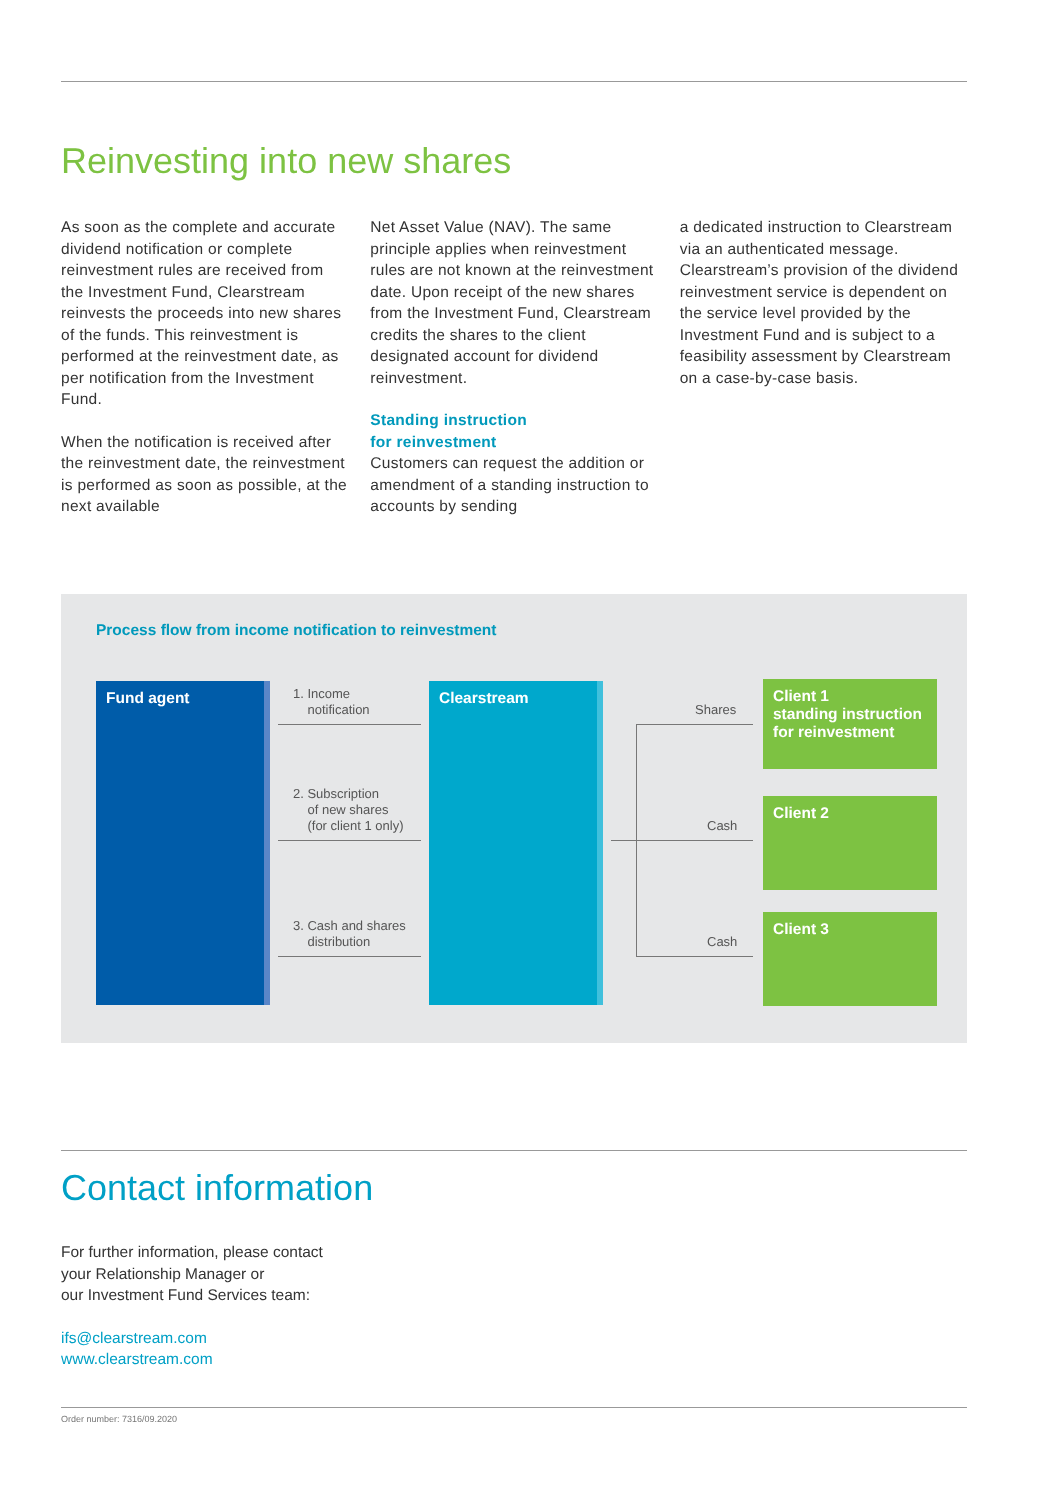Reinvesting into new shares
As soon as the complete and accurate dividend notification or complete reinvestment rules are received from the Investment Fund, Clearstream reinvests the proceeds into new shares of the funds. This reinvestment is performed at the reinvestment date, as per notification from the Investment Fund.
When the notification is received after the reinvestment date, the reinvestment is performed as soon as possible, at the next available
Net Asset Value (NAV). The same principle applies when reinvestment rules are not known at the reinvestment date. Upon receipt of the new shares from the Investment Fund, Clearstream credits the shares to the client designated account for dividend reinvestment.
Standing instruction
for reinvestment
Customers can request the addition or amendment of a standing instruction to accounts by sending
a dedicated instruction to Clearstream via an authenticated message. Clearstream’s provision of the dividend reinvestment service is dependent on the service level provided by the Investment Fund and is subject to a feasibility assessment by Clearstream on a case-by-case basis.
Process flow from income notification to reinvestment
Fund agent Clearstream
Client 1
standing instruction
for reinvestment
Client 2
Client 3
1. Income
notification
2. Subscription
of new shares
(for client 1 only)
3. Cash and shares
distribution
Shares
Cash
Cash
Contact information
For further information, please contact
your Relationship Manager or
our Investment Fund Services team:
ifs@clearstream.com
www.clearstream.com
Order number: 7316/09.2020